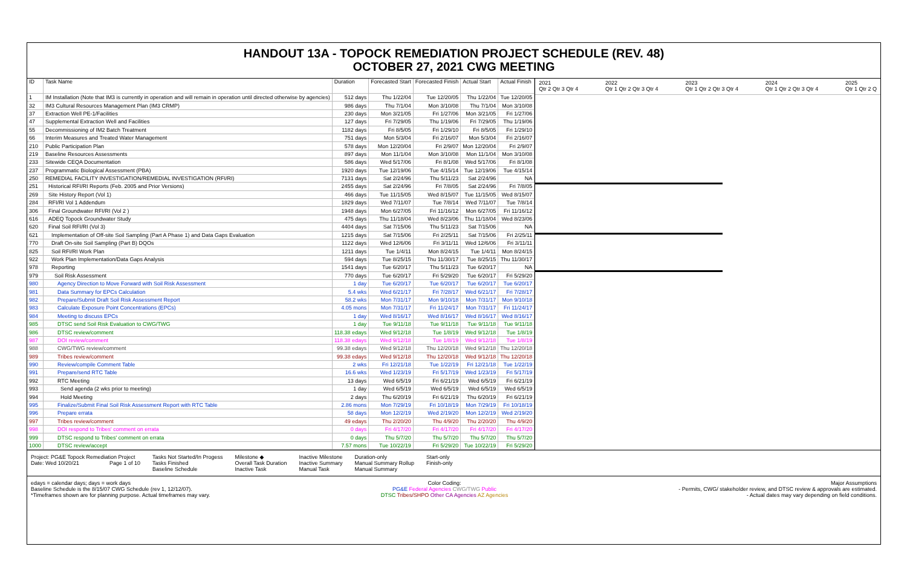HANDOUT 13A - TOPOCK REMEDIATION PROJECT SCHEDULE (REV. 48)
OCTOBER 27, 2021 CWG MEETING
| ID | Task Name | Duration | Forecasted Start | Forecasted Finish | Actual Start | Actual Finish |
| --- | --- | --- | --- | --- | --- | --- |
| 1 | IM Installation (Note that IM3 is currently in operation and will remain in operation until directed otherwise by agencies) | 512 days | Thu 1/22/04 | Tue 12/20/05 | Thu 1/22/04 | Tue 12/20/05 |
| 32 | IM3 Cultural Resources Management Plan (IM3 CRMP) | 986 days | Thu 7/1/04 | Mon 3/10/08 | Thu 7/1/04 | Mon 3/10/08 |
| 37 | Extraction Well PE-1/Facilities | 230 days | Mon 3/21/05 | Fri 1/27/06 | Mon 3/21/05 | Fri 1/27/06 |
| 47 | Supplemental Extraction Well and Facilities | 127 days | Fri 7/29/05 | Thu 1/19/06 | Fri 7/29/05 | Thu 1/19/06 |
| 55 | Decommissioning of IM2 Batch Treatment | 1182 days | Fri 8/5/05 | Fri 1/29/10 | Fri 8/5/05 | Fri 1/29/10 |
| 66 | Interim Measures and Treated Water Management | 751 days | Mon 5/3/04 | Fri 2/16/07 | Mon 5/3/04 | Fri 2/16/07 |
| 210 | Public Participation Plan | 578 days | Mon 12/20/04 | Fri 2/9/07 | Mon 12/20/04 | Fri 2/9/07 |
| 219 | Baseline Resources Assessments | 897 days | Mon 11/1/04 | Mon 3/10/08 | Mon 11/1/04 | Mon 3/10/08 |
| 233 | Sitewide CEQA Documentation | 586 days | Wed 5/17/06 | Fri 8/1/08 | Wed 5/17/06 | Fri 8/1/08 |
| 237 | Programmatic Biological Assessment (PBA) | 1920 days | Tue 12/19/06 | Tue 4/15/14 | Tue 12/19/06 | Tue 4/15/14 |
| 250 | REMEDIAL FACILITY INVESTIGATION/REMEDIAL INVESTIGATION (RFI/RI) | 7131 days | Sat 2/24/96 | Thu 5/11/23 | Sat 2/24/96 | NA |
| 251 | Historical RFI/RI Reports (Feb. 2005 and Prior Versions) | 2455 days | Sat 2/24/96 | Fri 7/8/05 | Sat 2/24/96 | Fri 7/8/05 |
| 269 | Site History Report (Vol 1) | 466 days | Tue 11/15/05 | Wed 8/15/07 | Tue 11/15/05 | Wed 8/15/07 |
| 284 | RFI/RI Vol 1 Addendum | 1829 days | Wed 7/11/07 | Tue 7/8/14 | Wed 7/11/07 | Tue 7/8/14 |
| 306 | Final Groundwater RFI/RI (Vol 2 ) | 1948 days | Mon 6/27/05 | Fri 11/16/12 | Mon 6/27/05 | Fri 11/16/12 |
| 616 | ADEQ Topock Groundwater Study | 475 days | Thu 11/18/04 | Wed 8/23/06 | Thu 11/18/04 | Wed 8/23/06 |
| 620 | Final Soil RFI/RI (Vol 3) | 4404 days | Sat 7/15/06 | Thu 5/11/23 | Sat 7/15/06 | NA |
| 621 | Implementation of Off-site Soil Sampling (Part A Phase 1) and Data Gaps Evaluation | 1215 days | Sat 7/15/06 | Fri 2/25/11 | Sat 7/15/06 | Fri 2/25/11 |
| 770 | Draft On-site Soil Sampling (Part B) DQOs | 1122 days | Wed 12/6/06 | Fri 3/11/11 | Wed 12/6/06 | Fri 3/11/11 |
| 825 | Soil RFI/RI Work Plan | 1211 days | Tue 1/4/11 | Mon 8/24/15 | Tue 1/4/11 | Mon 8/24/15 |
| 922 | Work Plan Implementation/Data Gaps Analysis | 594 days | Tue 8/25/15 | Thu 11/30/17 | Tue 8/25/15 | Thu 11/30/17 |
| 978 | Reporting | 1541 days | Tue 6/20/17 | Thu 5/11/23 | Tue 6/20/17 | NA |
| 979 | Soil Risk Assessment | 770 days | Tue 6/20/17 | Fri 5/29/20 | Tue 6/20/17 | Fri 5/29/20 |
| 980 | Agency Direction to Move Forward with Soil Risk Assessment | 1 day | Tue 6/20/17 | Tue 6/20/17 | Tue 6/20/17 | Tue 6/20/17 |
| 981 | Data Summary for EPCs Calculation | 5.4 wks | Wed 6/21/17 | Fri 7/28/17 | Wed 6/21/17 | Fri 7/28/17 |
| 982 | Prepare/Submit Draft Soil Risk Assessment Report | 58.2 wks | Mon 7/31/17 | Mon 9/10/18 | Mon 7/31/17 | Mon 9/10/18 |
| 983 | Calculate Exposure Point Concentrations (EPCs) | 4.05 mons | Mon 7/31/17 | Fri 11/24/17 | Mon 7/31/17 | Fri 11/24/17 |
| 984 | Meeting to discuss EPCs | 1 day | Wed 8/16/17 | Wed 8/16/17 | Wed 8/16/17 | Wed 8/16/17 |
| 985 | DTSC send Soil Risk Evaluation to CWG/TWG | 1 day | Tue 9/11/18 | Tue 9/11/18 | Tue 9/11/18 | Tue 9/11/18 |
| 986 | DTSC review/comment | 118.38 edays | Wed 9/12/18 | Tue 1/8/19 | Wed 9/12/18 | Tue 1/8/19 |
| 987 | DOI review/comment | 118.38 edays | Wed 9/12/18 | Tue 1/8/19 | Wed 9/12/18 | Tue 1/8/19 |
| 988 | CWG/TWG review/comment | 99.38 edays | Wed 9/12/18 | Thu 12/20/18 | Wed 9/12/18 | Thu 12/20/18 |
| 989 | Tribes review/comment | 99.38 edays | Wed 9/12/18 | Thu 12/20/18 | Wed 9/12/18 | Thu 12/20/18 |
| 990 | Review/compile Comment Table | 2 wks | Fri 12/21/18 | Tue 1/22/19 | Fri 12/21/18 | Tue 1/22/19 |
| 991 | Prepare/send RTC Table | 16.6 wks | Wed 1/23/19 | Fri 5/17/19 | Wed 1/23/19 | Fri 5/17/19 |
| 992 | RTC Meeting | 13 days | Wed 6/5/19 | Fri 6/21/19 | Wed 6/5/19 | Fri 6/21/19 |
| 993 | Send agenda (2 wks prior to meeting) | 1 day | Wed 6/5/19 | Wed 6/5/19 | Wed 6/5/19 | Wed 6/5/19 |
| 994 | Hold Meeting | 2 days | Thu 6/20/19 | Fri 6/21/19 | Thu 6/20/19 | Fri 6/21/19 |
| 995 | Finalize/Submit Final Soil Risk Assessment Report with RTC Table | 2.86 mons | Mon 7/29/19 | Fri 10/18/19 | Mon 7/29/19 | Fri 10/18/19 |
| 996 | Prepare errata | 58 days | Mon 12/2/19 | Wed 2/19/20 | Mon 12/2/19 | Wed 2/19/20 |
| 997 | Tribes review/comment | 49 edays | Thu 2/20/20 | Thu 4/9/20 | Thu 2/20/20 | Thu 4/9/20 |
| 998 | DOI respond to Tribes' comment on errata | 0 days | Fri 4/17/20 | Fri 4/17/20 | Fri 4/17/20 | Fri 4/17/20 |
| 999 | DTSC respond to Tribes' comment on errata | 0 days | Thu 5/7/20 | Thu 5/7/20 | Thu 5/7/20 | Thu 5/7/20 |
| 1000 | DTSC review/accept | 7.57 mons | Tue 10/22/19 | Fri 5/29/20 | Tue 10/22/19 | Fri 5/29/20 |
2021
Qtr 2 Qtr 3 Qtr 4 2022
Qtr 1 Qtr 2 Qtr 3 Qtr 4 2023
Qtr 1 Qtr 2 Qtr 3 Qtr 4 2024
Qtr 1 Qtr 2 Qtr 3 Qtr 4 2025
Qtr 1 Qtr 2 Q
Project: PG&E Topock Remediation Project
Date: Wed 10/20/21 Page 1 of 10
Tasks Not Started/In Progess
Tasks Finished
Baseline Schedule
Milestone ◆
Overall Task Duration
Inactive Task
Inactive Milestone
Inactive Summary
Manual Task
Duration-only
Manual Summary Rollup
Manual Summary
Start-only
Finish-only
edays = calendar days; days = work days
Baseline Schedule is the 8/15/07 CWG Schedule (rev 1, 12/12/07).
*Timeframes shown are for planning purpose. Actual timeframes may vary.
Color Coding:
PG&E Federal Agencies CWG/TWG Public
DTSC Tribes/SHPO Other CA Agencies AZ Agencies
Major Assumptions
- Permits, CWG/ stakeholder review, and DTSC review & approvals are estimated.
- Actual dates may vary depending on field conditions.